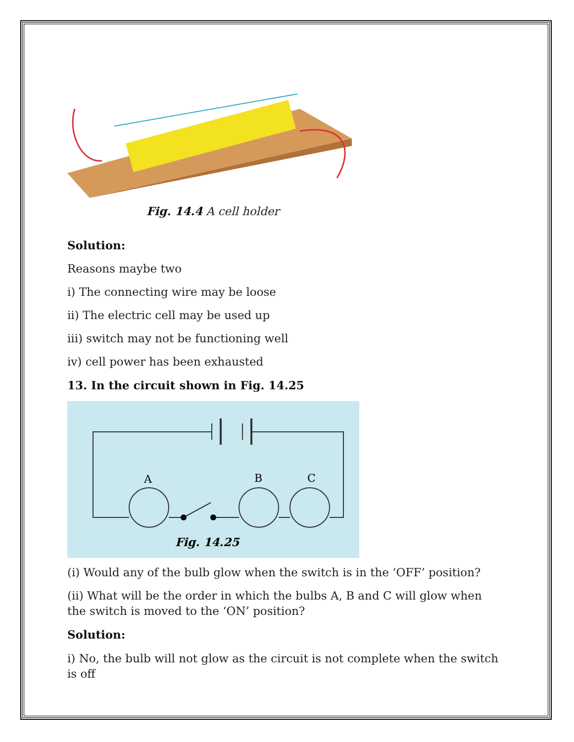Fig. 14.4 A cell holder
Solution:
Reasons maybe two
i) The connecting wire may be loose
ii) The electric cell may be used up
iii) switch may not be functioning well
iv) cell power has been exhausted
13. In the circuit shown in Fig. 14.25
A
B
C
Fig. 14.25
(i) Would any of the bulb glow when the switch is in the ‘OFF’ position?
(ii) What will be the order in which the bulbs A, B and C will glow when the switch is moved to the ‘ON’ position?
Solution:
i) No, the bulb will not glow as the circuit is not complete when the switch is off